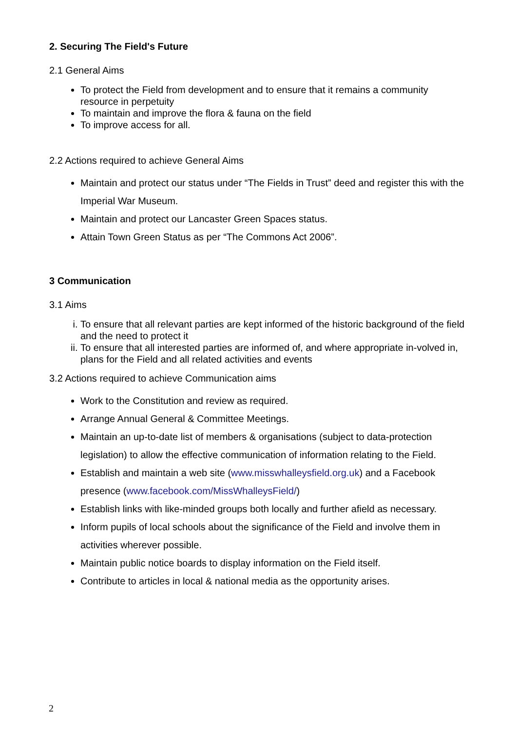2. Securing The Field's Future
2.1 General Aims
To protect the Field from development and to ensure that it remains a community resource in perpetuity
To maintain and improve the flora & fauna on the field
To improve access for all.
2.2 Actions required to achieve General Aims
Maintain and protect our status under “The Fields in Trust” deed and register this with the Imperial War Museum.
Maintain and protect our Lancaster Green Spaces status.
Attain Town Green Status as per “The Commons Act 2006”.
3 Communication
3.1 Aims
i. To ensure that all relevant parties are kept informed of the historic background of the field and the need to protect it
ii. To ensure that all interested parties are informed of, and where appropriate in-volved in, plans for the Field and all related activities and events
3.2 Actions required to achieve Communication aims
Work to the Constitution and review as required.
Arrange Annual General & Committee Meetings.
Maintain an up-to-date list of members & organisations (subject to data-protection legislation) to allow the effective communication of information relating to the Field.
Establish and maintain a web site (www.misswhalleysfield.org.uk) and a Facebook presence (www.facebook.com/MissWhalleysField/)
Establish links with like-minded groups both locally and further afield as necessary.
Inform pupils of local schools about the significance of the Field and involve them in activities wherever possible.
Maintain public notice boards to display information on the Field itself.
Contribute to articles in local & national media as the opportunity arises.
2